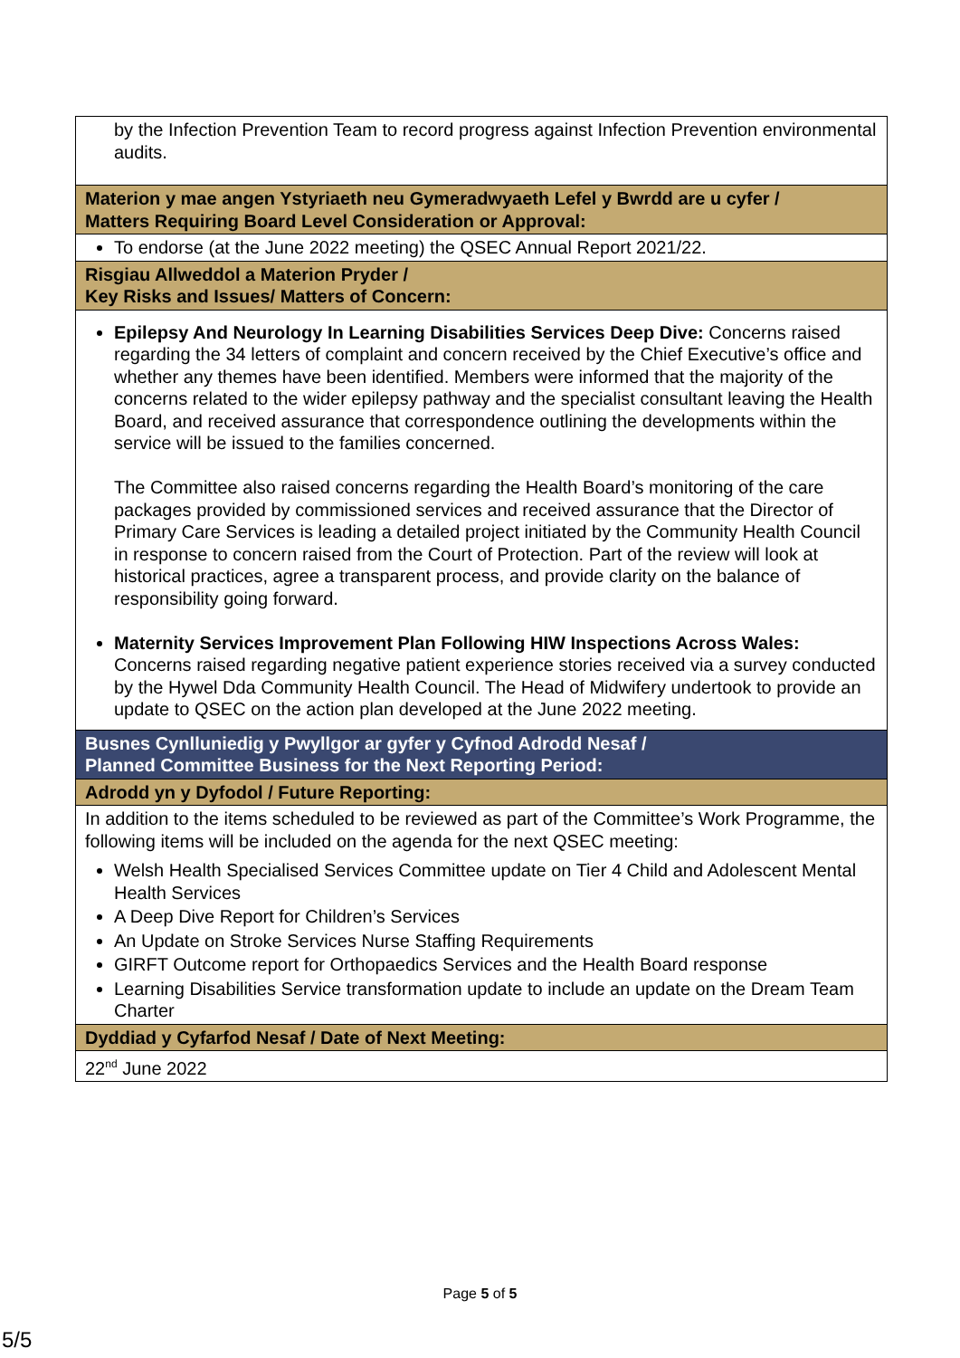| by the Infection Prevention Team to record progress against Infection Prevention environmental audits. |
| Materion y mae angen Ystyriaeth neu Gymeradwyaeth Lefel y Bwrdd are u cyfer / Matters Requiring Board Level Consideration or Approval: |
| To endorse (at the June 2022 meeting) the QSEC Annual Report 2021/22. |
| Risgiau Allweddol a Materion Pryder / Key Risks and Issues/ Matters of Concern: |
| Epilepsy And Neurology In Learning Disabilities Services Deep Dive: Concerns raised regarding the 34 letters of complaint and concern received by the Chief Executive’s office and whether any themes have been identified. Members were informed that the majority of the concerns related to the wider epilepsy pathway and the specialist consultant leaving the Health Board, and received assurance that correspondence outlining the developments within the service will be issued to the families concerned. The Committee also raised concerns regarding the Health Board’s monitoring of the care packages provided by commissioned services and received assurance that the Director of Primary Care Services is leading a detailed project initiated by the Community Health Council in response to concern raised from the Court of Protection. Part of the review will look at historical practices, agree a transparent process, and provide clarity on the balance of responsibility going forward. Maternity Services Improvement Plan Following HIW Inspections Across Wales: Concerns raised regarding negative patient experience stories received via a survey conducted by the Hywel Dda Community Health Council. The Head of Midwifery undertook to provide an update to QSEC on the action plan developed at the June 2022 meeting. |
| Busnes Cynlluniedig y Pwyllgor ar gyfer y Cyfnod Adrodd Nesaf / Planned Committee Business for the Next Reporting Period: |
| Adrodd yn y Dyfodol / Future Reporting: |
| In addition to the items scheduled to be reviewed as part of the Committee’s Work Programme, the following items will be included on the agenda for the next QSEC meeting: Welsh Health Specialised Services Committee update on Tier 4 Child and Adolescent Mental Health Services A Deep Dive Report for Children’s Services An Update on Stroke Services Nurse Staffing Requirements GIRFT Outcome report for Orthopaedics Services and the Health Board response Learning Disabilities Service transformation update to include an update on the Dream Team Charter |
| Dyddiad y Cyfarfod Nesaf / Date of Next Meeting: |
| 22<sup>nd</sup> June 2022 |
Page 5 of 5
5/5